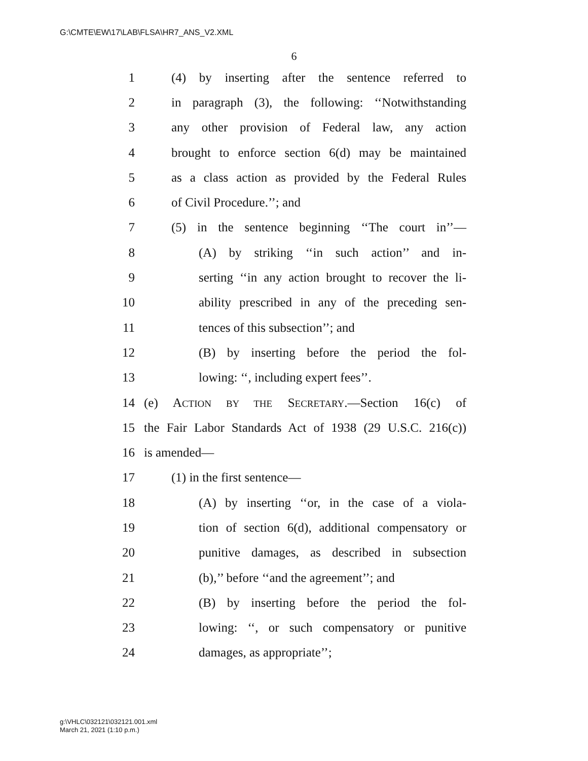G:\CMTE\EW\17\LAB\FLSA\HR7_ANS_V2.XML
6
1 (4) by inserting after the sentence referred to
2 in paragraph (3), the following: ‘‘Notwithstanding
3 any other provision of Federal law, any action
4 brought to enforce section 6(d) may be maintained
5 as a class action as provided by the Federal Rules
6 of Civil Procedure.’’; and
7 (5) in the sentence beginning ‘‘The court in’’—
8 (A) by striking ‘‘in such action’’ and in-
9 serting ‘‘in any action brought to recover the li-
10 ability prescribed in any of the preceding sen-
11 tences of this subsection’’; and
12 (B) by inserting before the period the fol-
13 lowing: ‘‘, including expert fees’’.
14 (e) ACTION BY THE SECRETARY.—Section 16(c) of
15 the Fair Labor Standards Act of 1938 (29 U.S.C. 216(c))
16 is amended—
17 (1) in the first sentence—
18 (A) by inserting ‘‘or, in the case of a viola-
19 tion of section 6(d), additional compensatory or
20 punitive damages, as described in subsection
21 (b),’’ before ‘‘and the agreement’’; and
22 (B) by inserting before the period the fol-
23 lowing: ‘‘, or such compensatory or punitive
24 damages, as appropriate’’;
g:\VHLC\032121\032121.001.xml
March 21, 2021 (1:10 p.m.)